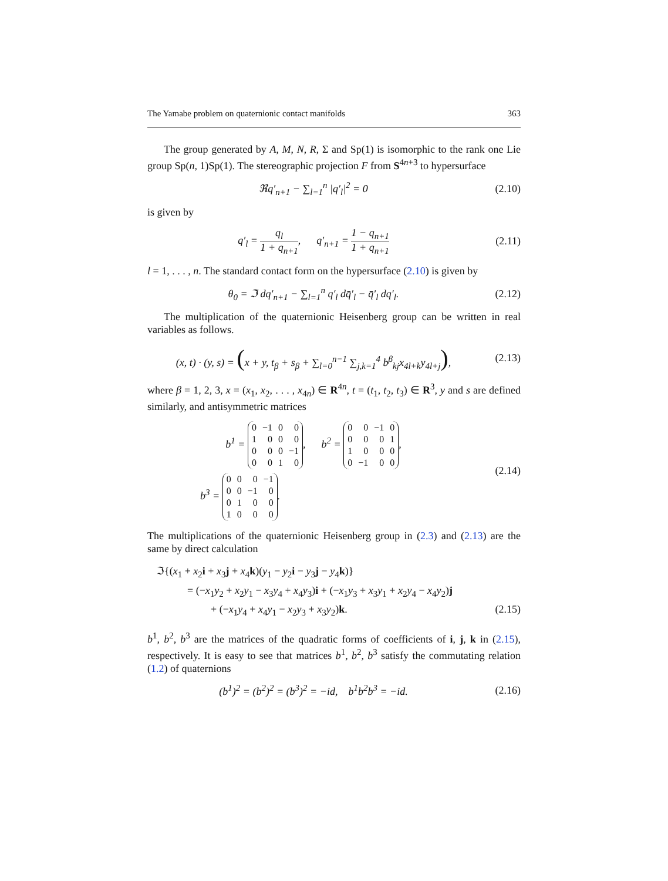The Yamabe problem on quaternionic contact manifolds 363
The group generated by A, M, N, R, Σ and Sp(1) is isomorphic to the rank one Lie group Sp(n, 1)Sp(1). The stereographic projection F from S<sup>4n+3</sup> to hypersurface
ℜq′<sub>n+1</sub> − ∑<sub>l=1</sub><sup>n</sup> |q′<sub>l</sub>|<sup>2</sup> = 0 (2.10)
is given by
q′<sub>l</sub> = q<sub>l</sub> 1 + q<sub>n+1</sub>, q′<sub>n+1</sub> = 1 − q<sub>n+1</sub> 1 + q<sub>n+1</sub>
(2.11)
l = 1, . . . , n. The standard contact form on the hypersurface (2.10) is given by
θ<sub>0</sub> = ℑ dq′<sub>n+1</sub> − ∑<sub>l=1</sub><sup>n</sup> q′<sub>l</sub> dq̄′<sub>l</sub> − q̄′<sub>l</sub> dq′<sub>l</sub>.
(2.12)
The multiplication of the quaternionic Heisenberg group can be written in real variables as follows.
(x, t) · (y, s) = (x + y, t<sub>β</sub> + s<sub>β</sub> + ∑<sub>l=0</sub><sup>n−1</sup> ∑<sub>j,k=1</sub><sup>4</sup> b<sup>β</sup><sub>kj</sub>x<sub>4l+k</sub>y<sub>4l+j</sub>),
(2.13)
where β = 1, 2, 3, x = (x<sub>1</sub>, x<sub>2</sub>, . . . , x<sub>4n</sub>) ∈ R<sup>4n</sup>, t = (t<sub>1</sub>, t<sub>2</sub>, t<sub>3</sub>) ∈ R<sup>3</sup>, y and s are defined similarly, and antisymmetric matrices
b<sup>1</sup> =
| 0 | −1 | 0 | 0 |
| 1 | 0 | 0 | 0 |
| 0 | 0 | 0 | −1 |
| 0 | 0 | 1 | 0 |
, b<sup>2</sup> =
| 0 | 0 | −1 | 0 |
| 0 | 0 | 0 | 1 |
| 1 | 0 | 0 | 0 |
| 0 | −1 | 0 | 0 |
,
b<sup>3</sup> =
| 0 | 0 | 0 | −1 |
| 0 | 0 | −1 | 0 |
| 0 | 1 | 0 | 0 |
| 1 | 0 | 0 | 0 |
.
(2.14)
The multiplications of the quaternionic Heisenberg group in (2.3) and (2.13) are the same by direct calculation
ℑ{(x<sub>1</sub> + x<sub>2</sub>i + x<sub>3</sub>j + x<sub>4</sub>k)(y<sub>1</sub> − y<sub>2</sub>i − y<sub>3</sub>j − y<sub>4</sub>k)}
= (−x<sub>1</sub>y<sub>2</sub> + x<sub>2</sub>y<sub>1</sub> − x<sub>3</sub>y<sub>4</sub> + x<sub>4</sub>y<sub>3</sub>)i + (−x<sub>1</sub>y<sub>3</sub> + x<sub>3</sub>y<sub>1</sub> + x<sub>2</sub>y<sub>4</sub> − x<sub>4</sub>y<sub>2</sub>)j
+ (−x<sub>1</sub>y<sub>4</sub> + x<sub>4</sub>y<sub>1</sub> − x<sub>2</sub>y<sub>3</sub> + x<sub>3</sub>y<sub>2</sub>)k. (2.15)
b<sup>1</sup>, b<sup>2</sup>, b<sup>3</sup> are the matrices of the quadratic forms of coefficients of i, j, k in (2.15), respectively. It is easy to see that matrices b<sup>1</sup>, b<sup>2</sup>, b<sup>3</sup> satisfy the commutating relation (1.2) of quaternions
(b<sup>1</sup>)<sup>2</sup> = (b<sup>2</sup>)<sup>2</sup> = (b<sup>3</sup>)<sup>2</sup> = −id, b<sup>1</sup>b<sup>2</sup>b<sup>3</sup> = −id.
(2.16)